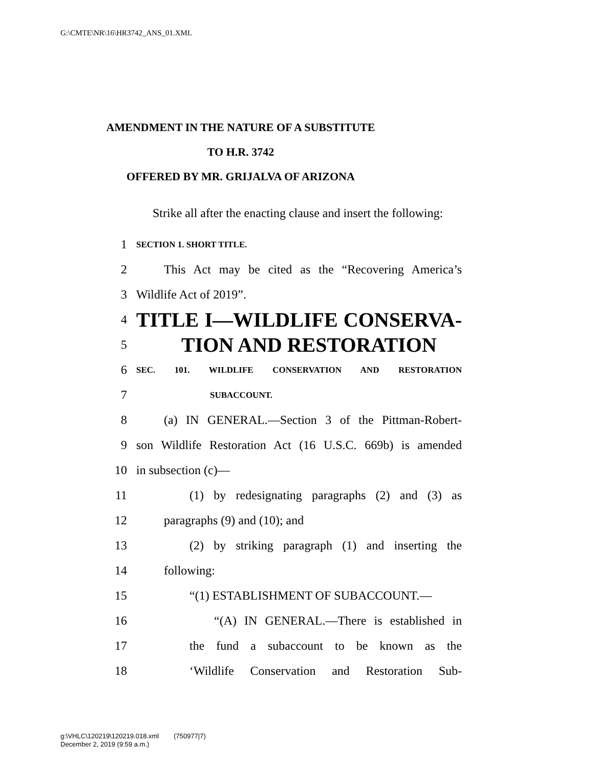G:\CMTE\NR\16\HR3742_ANS_01.XML
AMENDMENT IN THE NATURE OF A SUBSTITUTE
TO H.R. 3742
OFFERED BY MR. GRIJALVA OF ARIZONA
Strike all after the enacting clause and insert the following:
1 SECTION 1. SHORT TITLE.
2 This Act may be cited as the “Recovering America’s
3 Wildlife Act of 2019”.
4 TITLE I—WILDLIFE CONSERVA-
5 TION AND RESTORATION
6 SEC. 101. WILDLIFE CONSERVATION AND RESTORATION
7 SUBACCOUNT.
8 (a) IN GENERAL.—Section 3 of the Pittman-Robert-
9 son Wildlife Restoration Act (16 U.S.C. 669b) is amended
10 in subsection (c)—
11 (1) by redesignating paragraphs (2) and (3) as
12 paragraphs (9) and (10); and
13 (2) by striking paragraph (1) and inserting the
14 following:
15 “(1) ESTABLISHMENT OF SUBACCOUNT.—
16 “(A) IN GENERAL.—There is established in
17 the fund a subaccount to be known as the
18 ‘Wildlife Conservation and Restoration Sub-
g:\VHLC\120219\120219.018.xml (750977|7)
December 2, 2019 (9:59 a.m.)